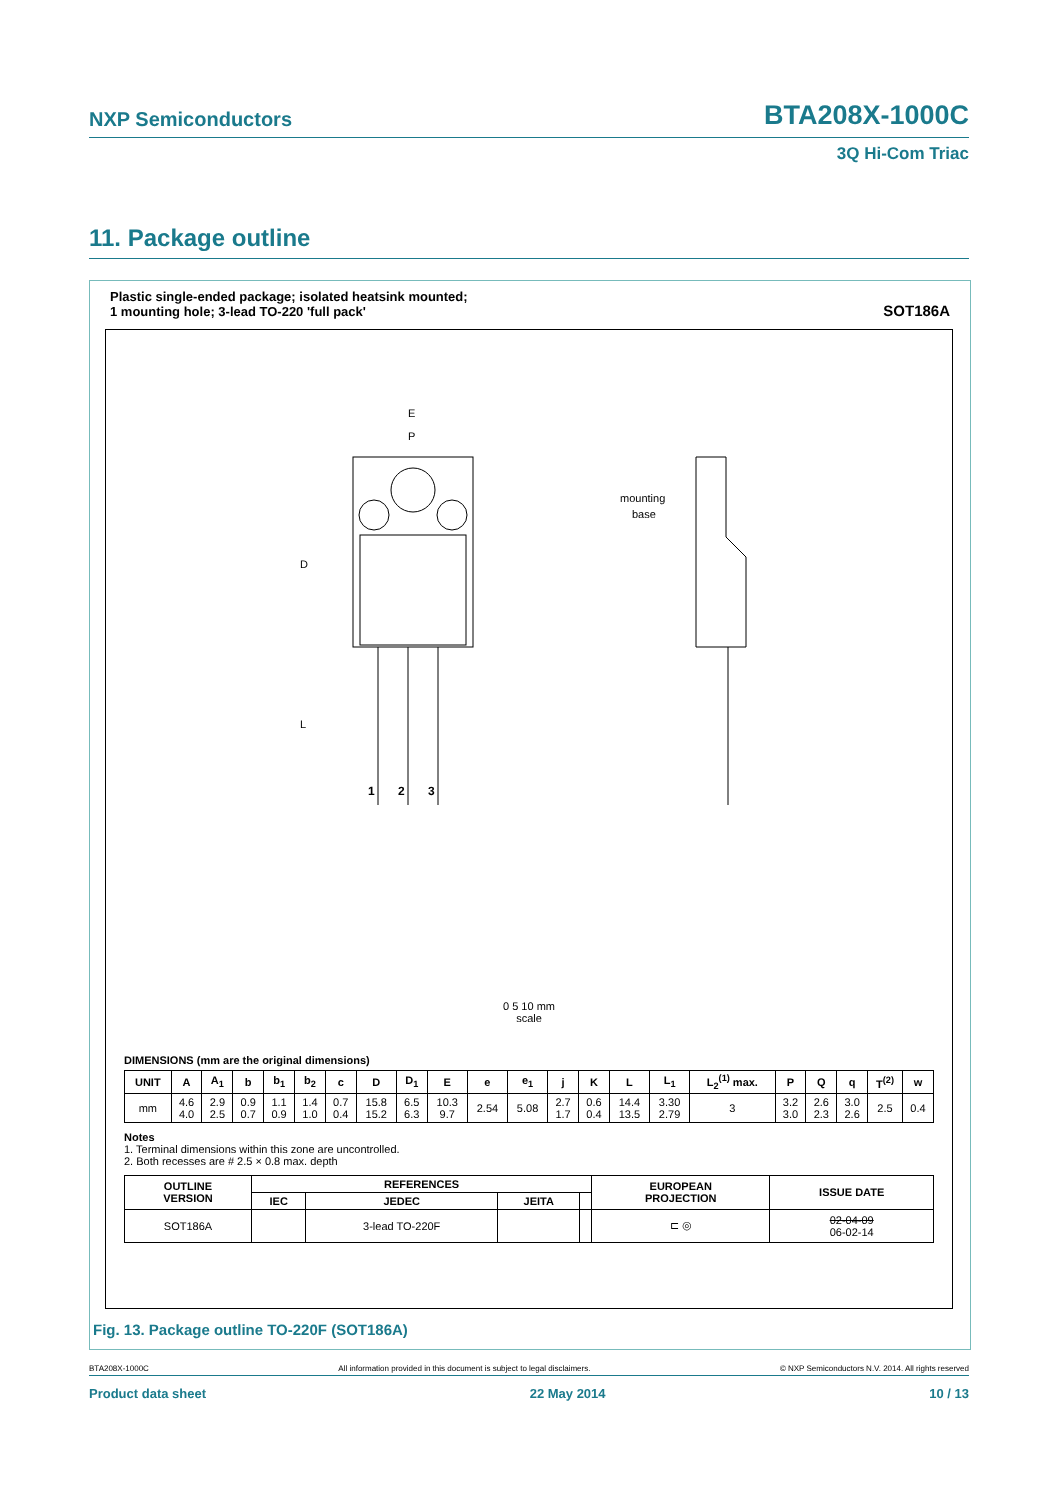NXP Semiconductors BTA208X-1000C
3Q Hi-Com Triac
11. Package outline
Plastic single-ended package; isolated heatsink mounted;
1 mounting hole; 3-lead TO-220 'full pack'
SOT186A
E
P
D
L
mounting
base
1
2
3
0 5 10 mm
scale
DIMENSIONS (mm are the original dimensions)
| UNIT | A | A<sub>1</sub> | b | b<sub>1</sub> | b<sub>2</sub> | c | D | D<sub>1</sub> | E | e | e<sub>1</sub> | j | K | L | L<sub>1</sub> | L<sub>2</sub><sup>(1)</sup> max. | P | Q | q | T<sup>(2)</sup> | w |
| --- | --- | --- | --- | --- | --- | --- | --- | --- | --- | --- | --- | --- | --- | --- | --- | --- | --- | --- | --- | --- | --- |
| mm | 4.6 4.0 | 2.9 2.5 | 0.9 0.7 | 1.1 0.9 | 1.4 1.0 | 0.7 0.4 | 15.8 15.2 | 6.5 6.3 | 10.3 9.7 | 2.54 | 5.08 | 2.7 1.7 | 0.6 0.4 | 14.4 13.5 | 3.30 2.79 | 3 | 3.2 3.0 | 2.6 2.3 | 3.0 2.6 | 2.5 | 0.4 |
Notes
1. Terminal dimensions within this zone are uncontrolled.
2. Both recesses are # 2.5 × 0.8 max. depth
| OUTLINE VERSION | REFERENCES | | | | EUROPEAN PROJECTION | ISSUE DATE |
| --- | --- | --- | --- | --- | --- | --- |
| | IEC | JEDEC | JEITA | | | |
| SOT186A | | 3-lead TO-220F | | | ⊏ ◎ | 02-04-09 06-02-14 |
Fig. 13. Package outline TO-220F (SOT186A)
BTA208X-1000C All information provided in this document is subject to legal disclaimers. © NXP Semiconductors N.V. 2014. All rights reserved
Product data sheet 22 May 2014 10 / 13